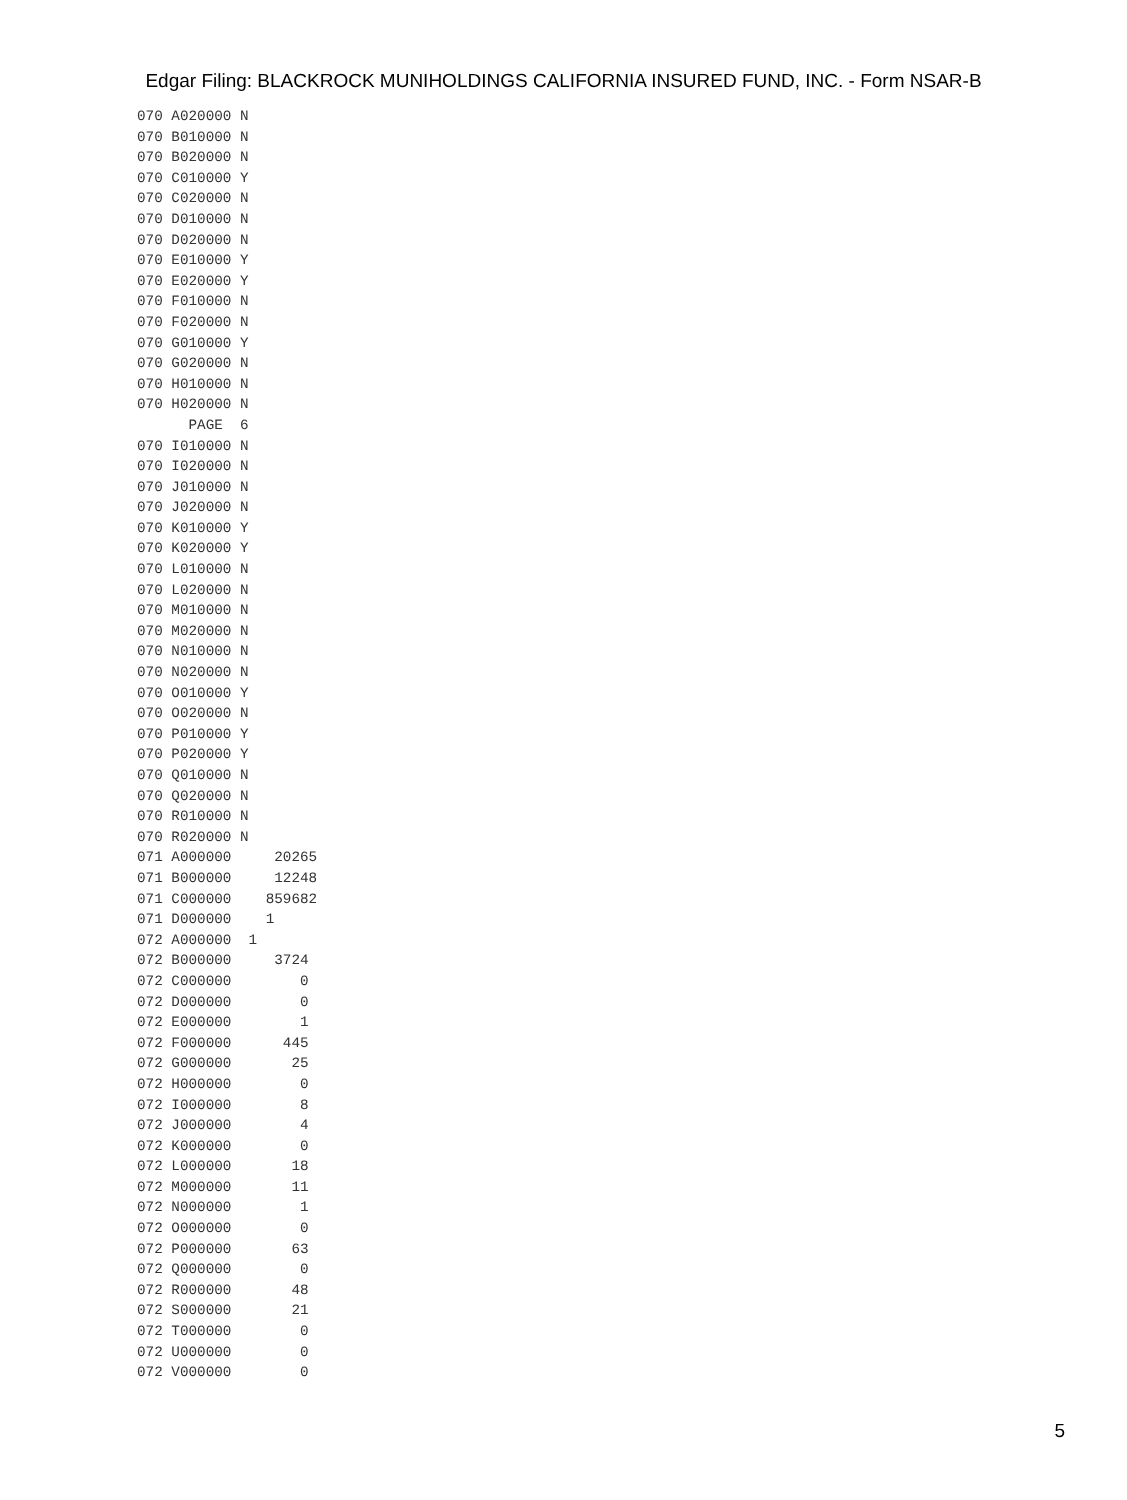Edgar Filing: BLACKROCK MUNIHOLDINGS CALIFORNIA INSURED FUND, INC. - Form NSAR-B
070 A020000 N
070 B010000 N
070 B020000 N
070 C010000 Y
070 C020000 N
070 D010000 N
070 D020000 N
070 E010000 Y
070 E020000 Y
070 F010000 N
070 F020000 N
070 G010000 Y
070 G020000 N
070 H010000 N
070 H020000 N
      PAGE  6
070 I010000 N
070 I020000 N
070 J010000 N
070 J020000 N
070 K010000 Y
070 K020000 Y
070 L010000 N
070 L020000 N
070 M010000 N
070 M020000 N
070 N010000 N
070 N020000 N
070 O010000 Y
070 O020000 N
070 P010000 Y
070 P020000 Y
070 Q010000 N
070 Q020000 N
070 R010000 N
070 R020000 N
071 A000000     20265
071 B000000     12248
071 C000000    859682
071 D000000    1
072 A000000  1
072 B000000     3724
072 C000000        0
072 D000000        0
072 E000000        1
072 F000000      445
072 G000000       25
072 H000000        0
072 I000000        8
072 J000000        4
072 K000000        0
072 L000000       18
072 M000000       11
072 N000000        1
072 O000000        0
072 P000000       63
072 Q000000        0
072 R000000       48
072 S000000       21
072 T000000        0
072 U000000        0
072 V000000        0
5